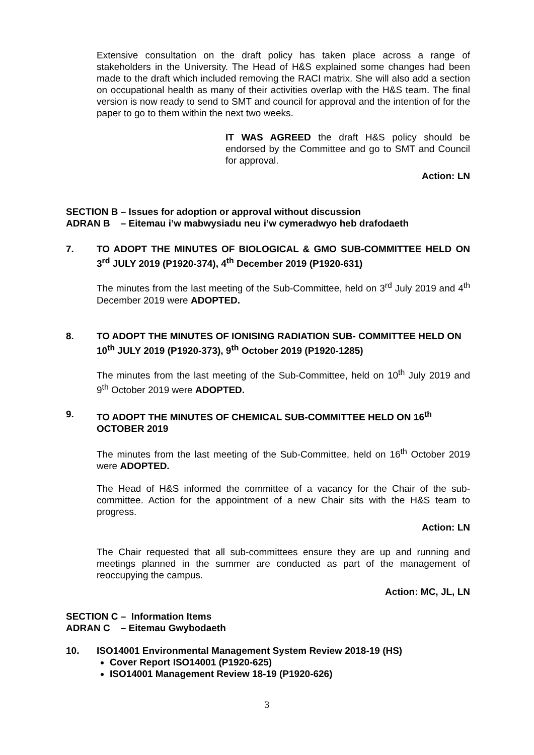Extensive consultation on the draft policy has taken place across a range of stakeholders in the University. The Head of H&S explained some changes had been made to the draft which included removing the RACI matrix. She will also add a section on occupational health as many of their activities overlap with the H&S team. The final version is now ready to send to SMT and council for approval and the intention of for the paper to go to them within the next two weeks.
IT WAS AGREED the draft H&S policy should be endorsed by the Committee and go to SMT and Council for approval.
Action: LN
SECTION B – Issues for adoption or approval without discussion
ADRAN B – Eitemau i’w mabwysiadu neu i’w cymeradwyo heb drafodaeth
7. TO ADOPT THE MINUTES OF BIOLOGICAL & GMO SUB-COMMITTEE HELD ON 3<sup>rd</sup> JULY 2019 (P1920-374), 4<sup>th</sup> December 2019 (P1920-631)
The minutes from the last meeting of the Sub-Committee, held on 3<sup>rd</sup> July 2019 and 4<sup>th</sup> December 2019 were ADOPTED.
8. TO ADOPT THE MINUTES OF IONISING RADIATION SUB- COMMITTEE HELD ON 10<sup>th</sup> JULY 2019 (P1920-373), 9<sup>th</sup> October 2019 (P1920-1285)
The minutes from the last meeting of the Sub-Committee, held on 10<sup>th</sup> July 2019 and 9<sup>th</sup> October 2019 were ADOPTED.
9. TO ADOPT THE MINUTES OF CHEMICAL SUB-COMMITTEE HELD ON 16<sup>th</sup> OCTOBER 2019
The minutes from the last meeting of the Sub-Committee, held on 16<sup>th</sup> October 2019 were ADOPTED.
The Head of H&S informed the committee of a vacancy for the Chair of the sub-committee. Action for the appointment of a new Chair sits with the H&S team to progress.
Action: LN
The Chair requested that all sub-committees ensure they are up and running and meetings planned in the summer are conducted as part of the management of reoccupying the campus.
Action: MC, JL, LN
SECTION C – Information Items
ADRAN C – Eitemau Gwybodaeth
10. ISO14001 Environmental Management System Review 2018-19 (HS)
Cover Report ISO14001 (P1920-625)
ISO14001 Management Review 18-19 (P1920-626)
3